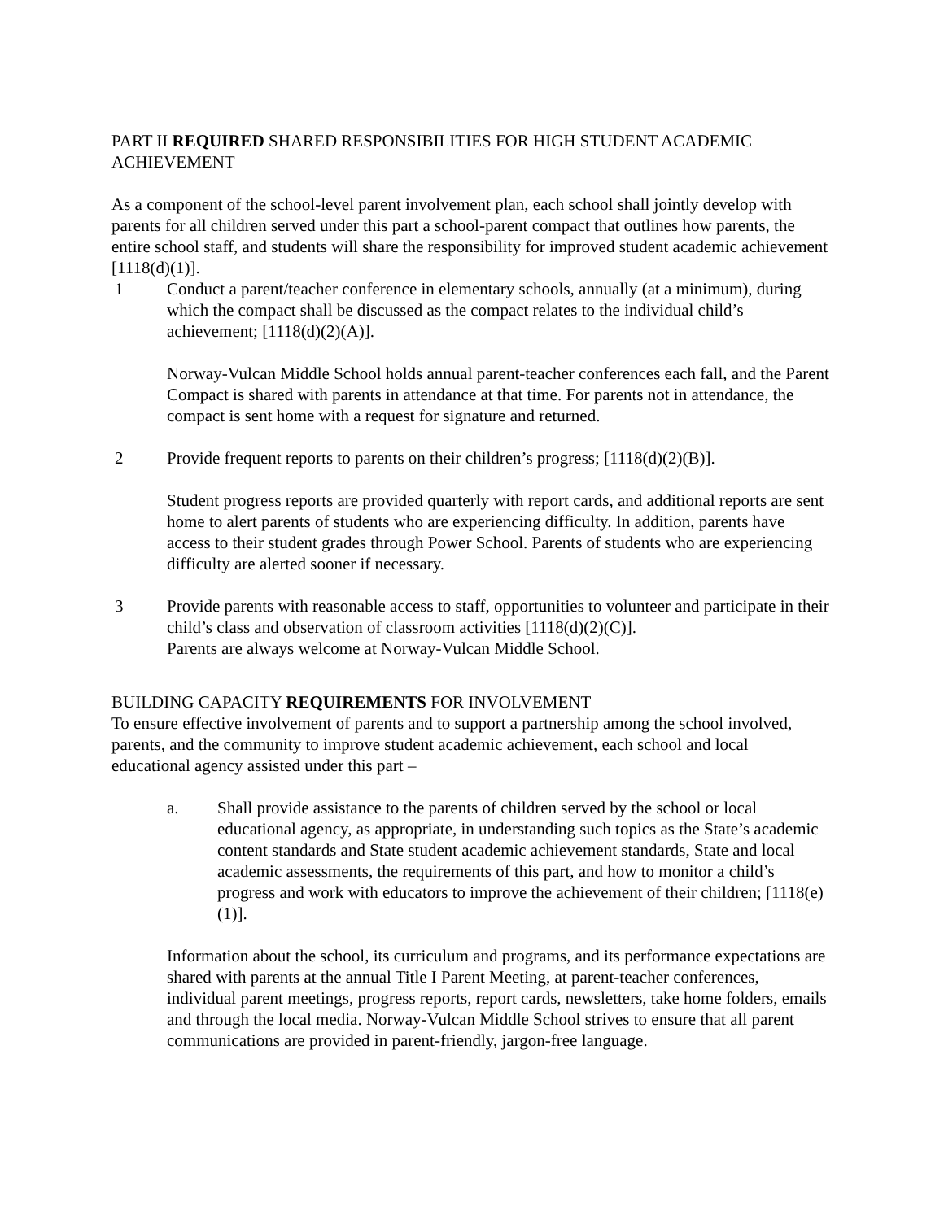PART II REQUIRED SHARED RESPONSIBILITIES FOR HIGH STUDENT ACADEMIC ACHIEVEMENT
As a component of the school-level parent involvement plan, each school shall jointly develop with parents for all children served under this part a school-parent compact that outlines how parents, the entire school staff, and students will share the responsibility for improved student academic achievement [1118(d)(1)].
1 Conduct a parent/teacher conference in elementary schools, annually (at a minimum), during which the compact shall be discussed as the compact relates to the individual child’s achievement; [1118(d)(2)(A)].
Norway-Vulcan Middle School holds annual parent-teacher conferences each fall, and the Parent Compact is shared with parents in attendance at that time. For parents not in attendance, the compact is sent home with a request for signature and returned.
2 Provide frequent reports to parents on their children’s progress; [1118(d)(2)(B)].
Student progress reports are provided quarterly with report cards, and additional reports are sent home to alert parents of students who are experiencing difficulty. In addition, parents have access to their student grades through Power School. Parents of students who are experiencing difficulty are alerted sooner if necessary.
3 Provide parents with reasonable access to staff, opportunities to volunteer and participate in their child’s class and observation of classroom activities [1118(d)(2)(C)].
Parents are always welcome at Norway-Vulcan Middle School.
BUILDING CAPACITY REQUIREMENTS FOR INVOLVEMENT
To ensure effective involvement of parents and to support a partnership among the school involved, parents, and the community to improve student academic achievement, each school and local educational agency assisted under this part –
a. Shall provide assistance to the parents of children served by the school or local educational agency, as appropriate, in understanding such topics as the State’s academic content standards and State student academic achievement standards, State and local academic assessments, the requirements of this part, and how to monitor a child’s progress and work with educators to improve the achievement of their children; [1118(e)(1)].
Information about the school, its curriculum and programs, and its performance expectations are shared with parents at the annual Title I Parent Meeting, at parent-teacher conferences, individual parent meetings, progress reports, report cards, newsletters, take home folders, emails and through the local media. Norway-Vulcan Middle School strives to ensure that all parent communications are provided in parent-friendly, jargon-free language.